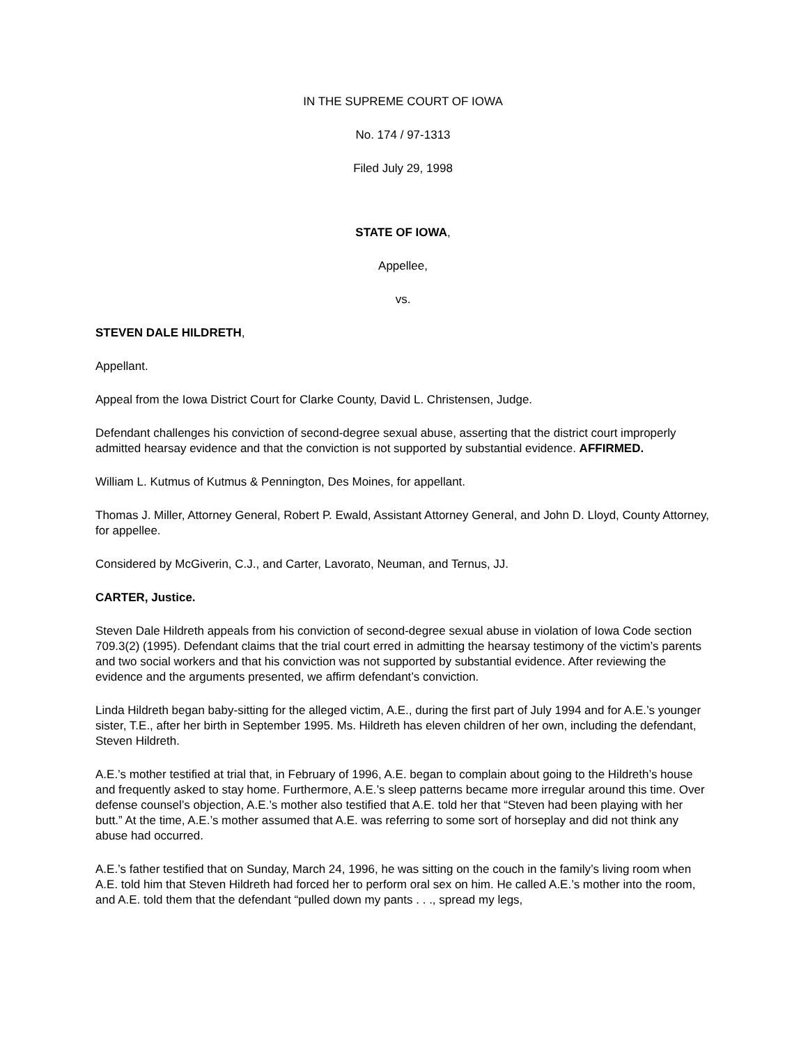IN THE SUPREME COURT OF IOWA
No. 174 / 97-1313
Filed July 29, 1998
STATE OF IOWA,
Appellee,
vs.
STEVEN DALE HILDRETH,
Appellant.
Appeal from the Iowa District Court for Clarke County, David L. Christensen, Judge.
Defendant challenges his conviction of second-degree sexual abuse, asserting that the district court improperly admitted hearsay evidence and that the conviction is not supported by substantial evidence. AFFIRMED.
William L. Kutmus of Kutmus & Pennington, Des Moines, for appellant.
Thomas J. Miller, Attorney General, Robert P. Ewald, Assistant Attorney General, and John D. Lloyd, County Attorney, for appellee.
Considered by McGiverin, C.J., and Carter, Lavorato, Neuman, and Ternus, JJ.
CARTER, Justice.
Steven Dale Hildreth appeals from his conviction of second-degree sexual abuse in violation of Iowa Code section 709.3(2) (1995). Defendant claims that the trial court erred in admitting the hearsay testimony of the victim’s parents and two social workers and that his conviction was not supported by substantial evidence. After reviewing the evidence and the arguments presented, we affirm defendant’s conviction.
Linda Hildreth began baby-sitting for the alleged victim, A.E., during the first part of July 1994 and for A.E.’s younger sister, T.E., after her birth in September 1995. Ms. Hildreth has eleven children of her own, including the defendant, Steven Hildreth.
A.E.’s mother testified at trial that, in February of 1996, A.E. began to complain about going to the Hildreth’s house and frequently asked to stay home. Furthermore, A.E.’s sleep patterns became more irregular around this time. Over defense counsel’s objection, A.E.’s mother also testified that A.E. told her that “Steven had been playing with her butt.” At the time, A.E.’s mother assumed that A.E. was referring to some sort of horseplay and did not think any abuse had occurred.
A.E.’s father testified that on Sunday, March 24, 1996, he was sitting on the couch in the family’s living room when A.E. told him that Steven Hildreth had forced her to perform oral sex on him. He called A.E.’s mother into the room, and A.E. told them that the defendant “pulled down my pants . . ., spread my legs,